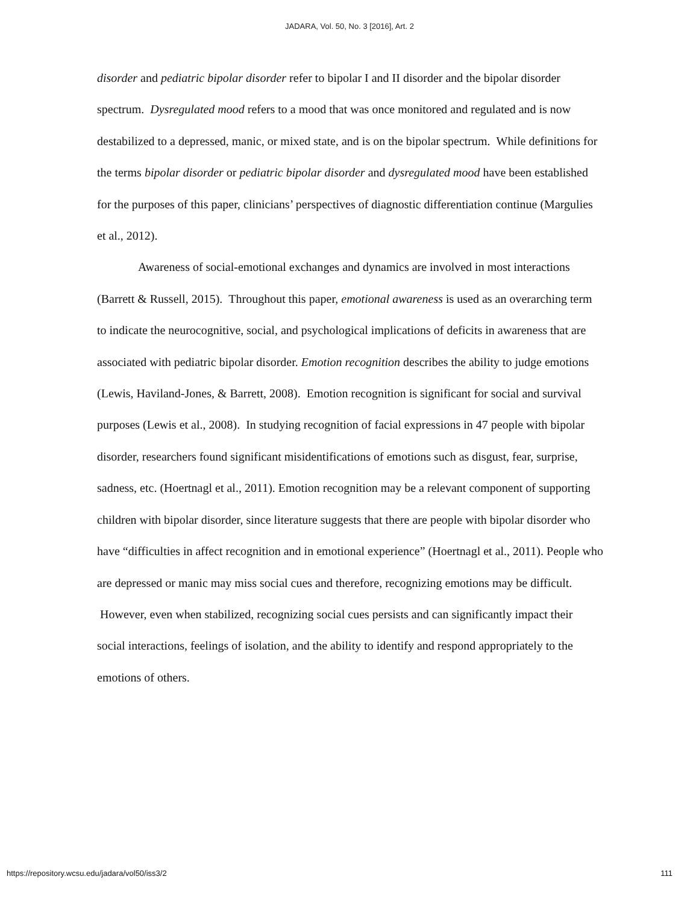JADARA, Vol. 50, No. 3 [2016], Art. 2
disorder and pediatric bipolar disorder refer to bipolar I and II disorder and the bipolar disorder spectrum. Dysregulated mood refers to a mood that was once monitored and regulated and is now destabilized to a depressed, manic, or mixed state, and is on the bipolar spectrum. While definitions for the terms bipolar disorder or pediatric bipolar disorder and dysregulated mood have been established for the purposes of this paper, clinicians’ perspectives of diagnostic differentiation continue (Margulies et al., 2012).
Awareness of social-emotional exchanges and dynamics are involved in most interactions (Barrett & Russell, 2015). Throughout this paper, emotional awareness is used as an overarching term to indicate the neurocognitive, social, and psychological implications of deficits in awareness that are associated with pediatric bipolar disorder. Emotion recognition describes the ability to judge emotions (Lewis, Haviland-Jones, & Barrett, 2008). Emotion recognition is significant for social and survival purposes (Lewis et al., 2008). In studying recognition of facial expressions in 47 people with bipolar disorder, researchers found significant misidentifications of emotions such as disgust, fear, surprise, sadness, etc. (Hoertnagl et al., 2011). Emotion recognition may be a relevant component of supporting children with bipolar disorder, since literature suggests that there are people with bipolar disorder who have “difficulties in affect recognition and in emotional experience” (Hoertnagl et al., 2011). People who are depressed or manic may miss social cues and therefore, recognizing emotions may be difficult. However, even when stabilized, recognizing social cues persists and can significantly impact their social interactions, feelings of isolation, and the ability to identify and respond appropriately to the emotions of others.
https://repository.wcsu.edu/jadara/vol50/iss3/2 111